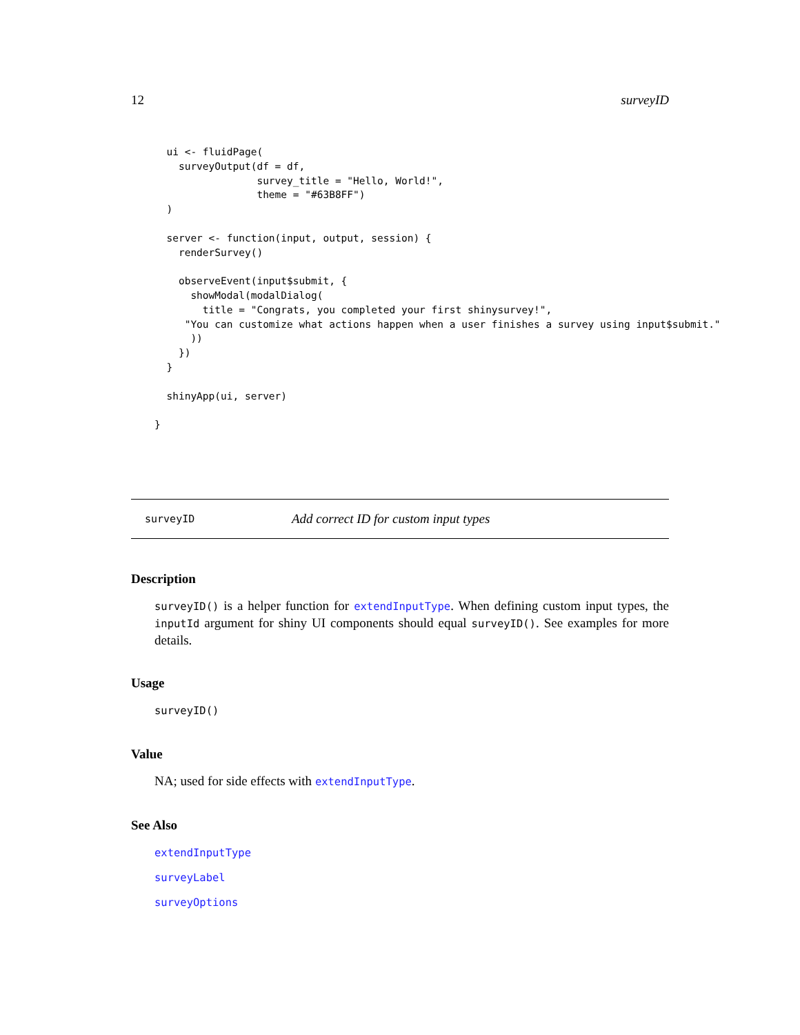12 surveyID
  ui <- fluidPage(
    surveyOutput(df = df,
                 survey_title = "Hello, World!",
                 theme = "#63B8FF")
  )

  server <- function(input, output, session) {
    renderSurvey()

    observeEvent(input$submit, {
      showModal(modalDialog(
        title = "Congrats, you completed your first shinysurvey!",
     "You can customize what actions happen when a user finishes a survey using input$submit."
      ))
    })
  }

  shinyApp(ui, server)

}
surveyID Add correct ID for custom input types
Description
surveyID() is a helper function for extendInputType. When defining custom input types, the inputId argument for shiny UI components should equal surveyID(). See examples for more details.
Usage
surveyID()
Value
NA; used for side effects with extendInputType.
See Also
extendInputType
surveyLabel
surveyOptions